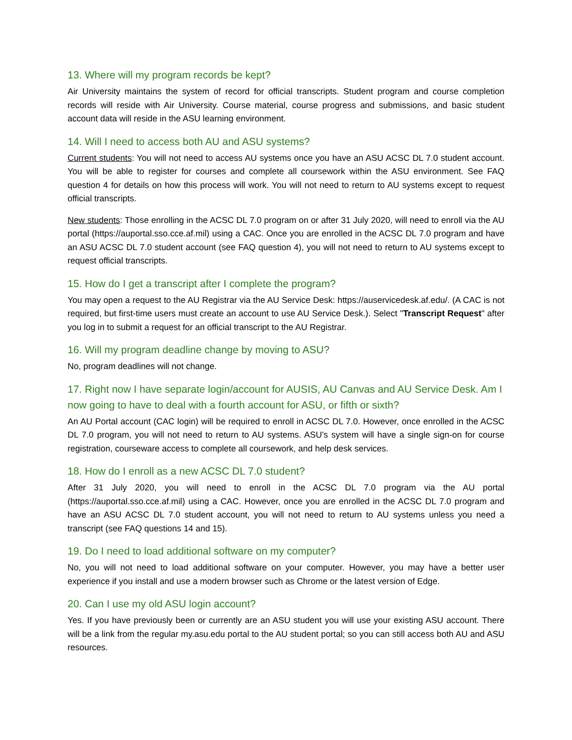13. Where will my program records be kept?
Air University maintains the system of record for official transcripts. Student program and course completion records will reside with Air University. Course material, course progress and submissions, and basic student account data will reside in the ASU learning environment.
14. Will I need to access both AU and ASU systems?
Current students: You will not need to access AU systems once you have an ASU ACSC DL 7.0 student account. You will be able to register for courses and complete all coursework within the ASU environment. See FAQ question 4 for details on how this process will work. You will not need to return to AU systems except to request official transcripts.
New students: Those enrolling in the ACSC DL 7.0 program on or after 31 July 2020, will need to enroll via the AU portal (https://auportal.sso.cce.af.mil) using a CAC. Once you are enrolled in the ACSC DL 7.0 program and have an ASU ACSC DL 7.0 student account (see FAQ question 4), you will not need to return to AU systems except to request official transcripts.
15. How do I get a transcript after I complete the program?
You may open a request to the AU Registrar via the AU Service Desk: https://auservicedesk.af.edu/. (A CAC is not required, but first-time users must create an account to use AU Service Desk.). Select "Transcript Request" after you log in to submit a request for an official transcript to the AU Registrar.
16. Will my program deadline change by moving to ASU?
No, program deadlines will not change.
17. Right now I have separate login/account for AUSIS, AU Canvas and AU Service Desk. Am I now going to have to deal with a fourth account for ASU, or fifth or sixth?
An AU Portal account (CAC login) will be required to enroll in ACSC DL 7.0. However, once enrolled in the ACSC DL 7.0 program, you will not need to return to AU systems. ASU’s system will have a single sign-on for course registration, courseware access to complete all coursework, and help desk services.
18. How do I enroll as a new ACSC DL 7.0 student?
After 31 July 2020, you will need to enroll in the ACSC DL 7.0 program via the AU portal (https://auportal.sso.cce.af.mil) using a CAC. However, once you are enrolled in the ACSC DL 7.0 program and have an ASU ACSC DL 7.0 student account, you will not need to return to AU systems unless you need a transcript (see FAQ questions 14 and 15).
19. Do I need to load additional software on my computer?
No, you will not need to load additional software on your computer. However, you may have a better user experience if you install and use a modern browser such as Chrome or the latest version of Edge.
20. Can I use my old ASU login account?
Yes. If you have previously been or currently are an ASU student you will use your existing ASU account. There will be a link from the regular my.asu.edu portal to the AU student portal; so you can still access both AU and ASU resources.